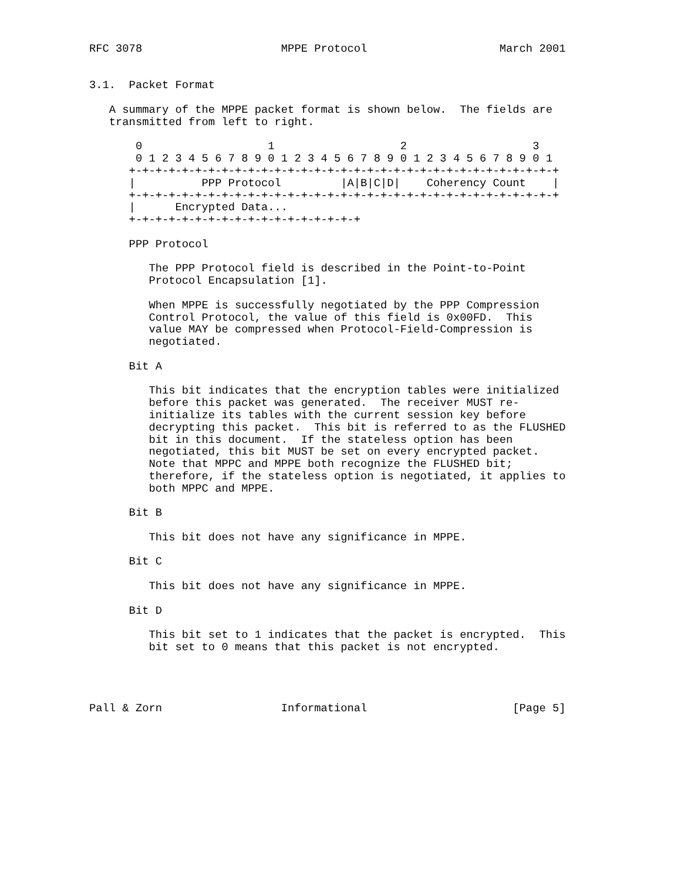RFC 3078                     MPPE Protocol                    March 2001


3.1.  Packet Format

   A summary of the MPPE packet format is shown below.  The fields are
   transmitted from left to right.

       0                   1                   2                   3
       0 1 2 3 4 5 6 7 8 9 0 1 2 3 4 5 6 7 8 9 0 1 2 3 4 5 6 7 8 9 0 1
      +-+-+-+-+-+-+-+-+-+-+-+-+-+-+-+-+-+-+-+-+-+-+-+-+-+-+-+-+-+-+-+-+
      |          PPP Protocol         |A|B|C|D|    Coherency Count    |
      +-+-+-+-+-+-+-+-+-+-+-+-+-+-+-+-+-+-+-+-+-+-+-+-+-+-+-+-+-+-+-+-+
      |      Encrypted Data...
      +-+-+-+-+-+-+-+-+-+-+-+-+-+-+-+-+-+

      PPP Protocol

         The PPP Protocol field is described in the Point-to-Point
         Protocol Encapsulation [1].

         When MPPE is successfully negotiated by the PPP Compression
         Control Protocol, the value of this field is 0x00FD.  This
         value MAY be compressed when Protocol-Field-Compression is
         negotiated.

      Bit A

         This bit indicates that the encryption tables were initialized
         before this packet was generated.  The receiver MUST re-
         initialize its tables with the current session key before
         decrypting this packet.  This bit is referred to as the FLUSHED
         bit in this document.  If the stateless option has been
         negotiated, this bit MUST be set on every encrypted packet.
         Note that MPPC and MPPE both recognize the FLUSHED bit;
         therefore, if the stateless option is negotiated, it applies to
         both MPPC and MPPE.

      Bit B

         This bit does not have any significance in MPPE.

      Bit C

         This bit does not have any significance in MPPE.

      Bit D

         This bit set to 1 indicates that the packet is encrypted.  This
         bit set to 0 means that this packet is not encrypted.




Pall & Zorn                  Informational                      [Page 5]